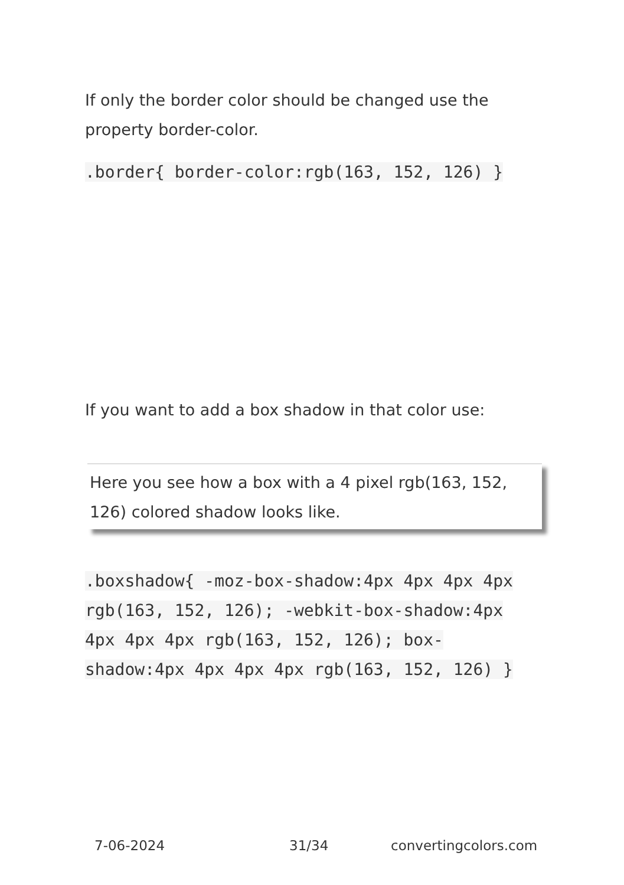If only the border color should be changed use the property border-color.
.border{ border-color:rgb(163, 152, 126) }
If you want to add a box shadow in that color use:
Here you see how a box with a 4 pixel rgb(163, 152, 126) colored shadow looks like.
.boxshadow{ -moz-box-shadow:4px 4px 4px 4px rgb(163, 152, 126); -webkit-box-shadow:4px 4px 4px 4px rgb(163, 152, 126); box-shadow:4px 4px 4px 4px rgb(163, 152, 126) }
7-06-2024 31/34 convertingcolors.com